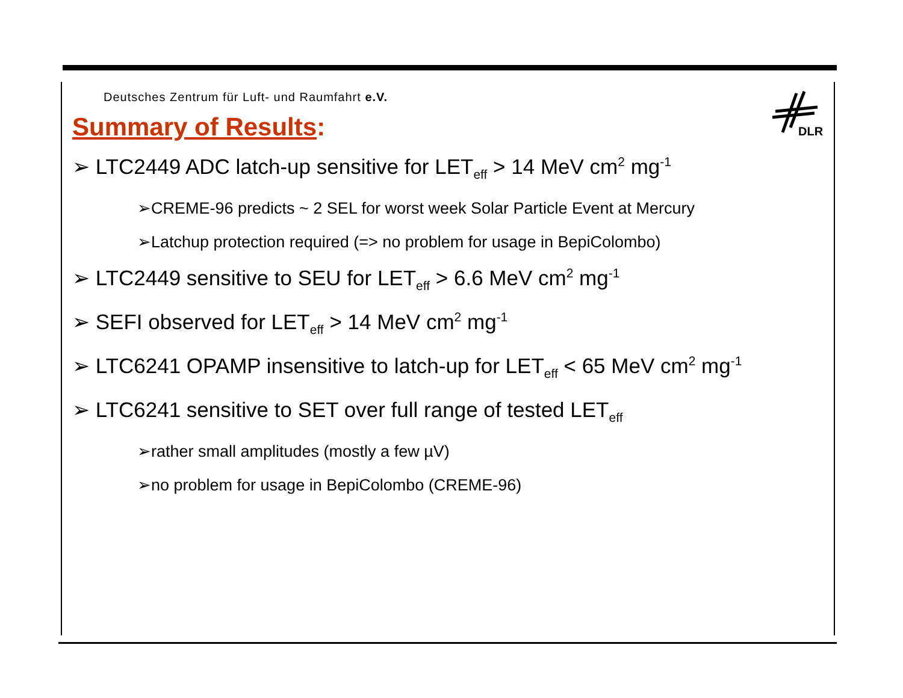DLR
Deutsches Zentrum für Luft- und Raumfahrt e.V.
Summary of Results:
➢ LTC2449 ADC latch-up sensitive for LET<sub>eff</sub> > 14 MeV cm<sup>2</sup> mg<sup>-1</sup>
➢CREME-96 predicts ~ 2 SEL for worst week Solar Particle Event at Mercury
➢Latchup protection required (=> no problem for usage in BepiColombo)
➢ LTC2449 sensitive to SEU for LET<sub>eff</sub> > 6.6 MeV cm<sup>2</sup> mg<sup>-1</sup>
➢ SEFI observed for LET<sub>eff</sub> > 14 MeV cm<sup>2</sup> mg<sup>-1</sup>
➢ LTC6241 OPAMP insensitive to latch-up for LET<sub>eff</sub> < 65 MeV cm<sup>2</sup> mg<sup>-1</sup>
➢ LTC6241 sensitive to SET over full range of tested LET<sub>eff</sub>
➢rather small amplitudes (mostly a few µV)
➢no problem for usage in BepiColombo (CREME-96)